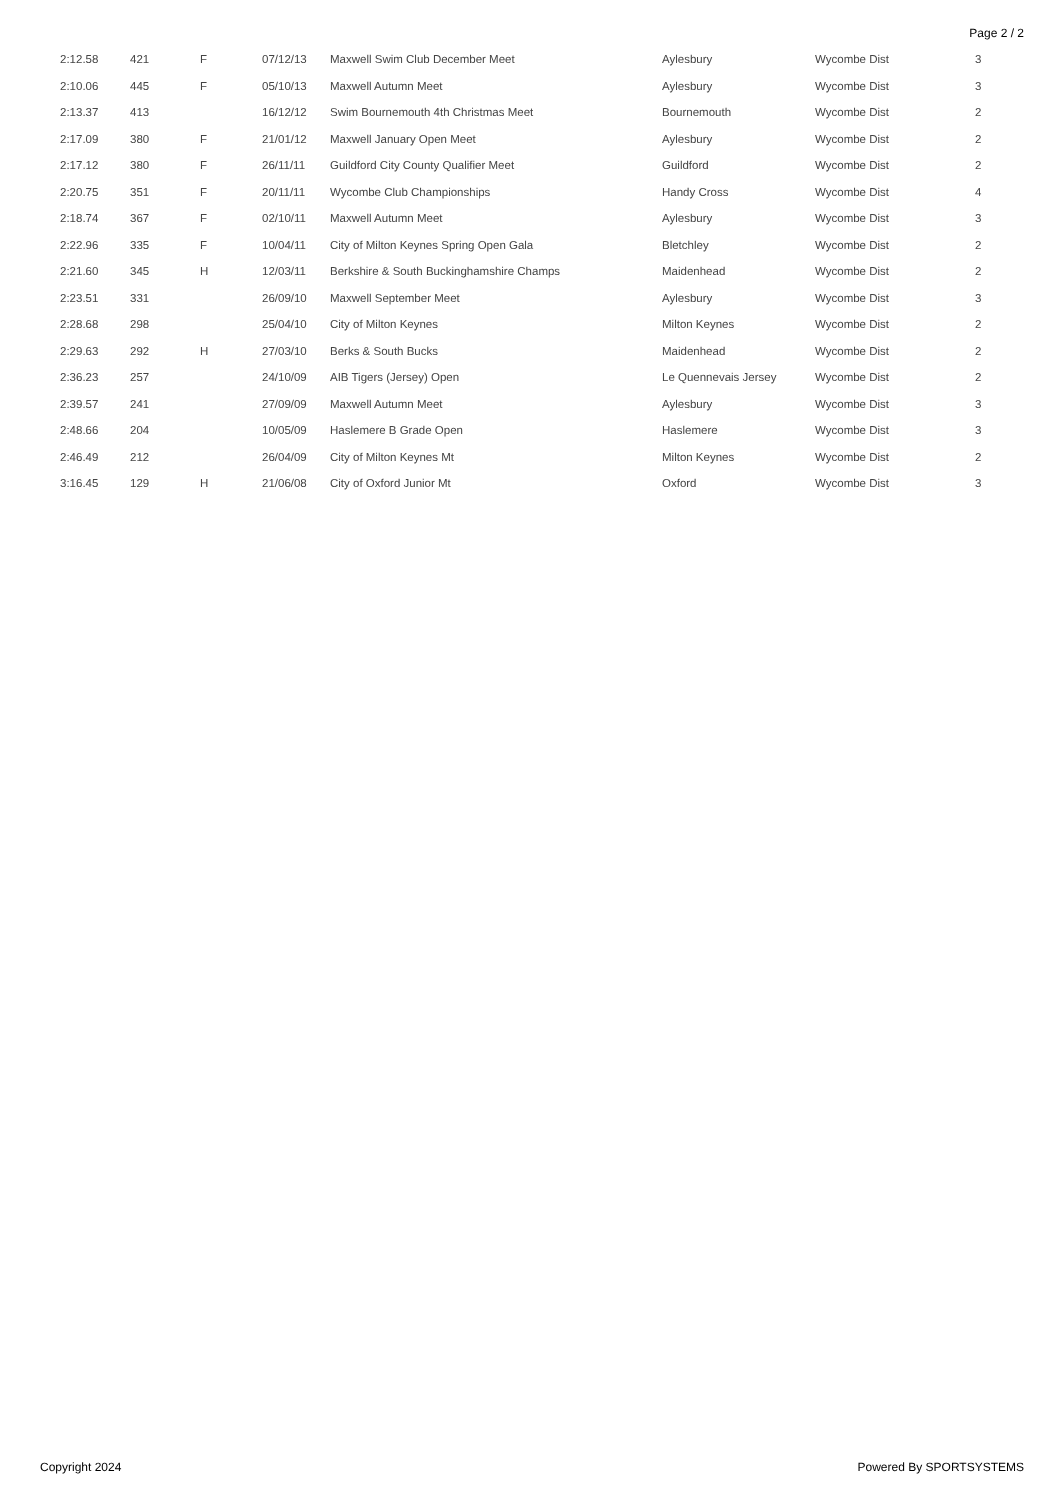Page 2 / 2
| 2:12.58 | 421 | F | 07/12/13 | Maxwell Swim Club December Meet | Aylesbury | Wycombe Dist | 3 |
| 2:10.06 | 445 | F | 05/10/13 | Maxwell Autumn Meet | Aylesbury | Wycombe Dist | 3 |
| 2:13.37 | 413 | | 16/12/12 | Swim Bournemouth 4th Christmas Meet | Bournemouth | Wycombe Dist | 2 |
| 2:17.09 | 380 | F | 21/01/12 | Maxwell January Open Meet | Aylesbury | Wycombe Dist | 2 |
| 2:17.12 | 380 | F | 26/11/11 | Guildford City County Qualifier Meet | Guildford | Wycombe Dist | 2 |
| 2:20.75 | 351 | F | 20/11/11 | Wycombe Club Championships | Handy Cross | Wycombe Dist | 4 |
| 2:18.74 | 367 | F | 02/10/11 | Maxwell Autumn Meet | Aylesbury | Wycombe Dist | 3 |
| 2:22.96 | 335 | F | 10/04/11 | City of Milton Keynes Spring Open Gala | Bletchley | Wycombe Dist | 2 |
| 2:21.60 | 345 | H | 12/03/11 | Berkshire & South Buckinghamshire Champs | Maidenhead | Wycombe Dist | 2 |
| 2:23.51 | 331 | | 26/09/10 | Maxwell September Meet | Aylesbury | Wycombe Dist | 3 |
| 2:28.68 | 298 | | 25/04/10 | City of Milton Keynes | Milton Keynes | Wycombe Dist | 2 |
| 2:29.63 | 292 | H | 27/03/10 | Berks & South Bucks | Maidenhead | Wycombe Dist | 2 |
| 2:36.23 | 257 | | 24/10/09 | AIB Tigers (Jersey) Open | Le Quennevais Jersey | Wycombe Dist | 2 |
| 2:39.57 | 241 | | 27/09/09 | Maxwell Autumn Meet | Aylesbury | Wycombe Dist | 3 |
| 2:48.66 | 204 | | 10/05/09 | Haslemere B Grade Open | Haslemere | Wycombe Dist | 3 |
| 2:46.49 | 212 | | 26/04/09 | City of Milton Keynes Mt | Milton Keynes | Wycombe Dist | 2 |
| 3:16.45 | 129 | H | 21/06/08 | City of Oxford Junior Mt | Oxford | Wycombe Dist | 3 |
Copyright 2024 Powered By SPORTSYSTEMS